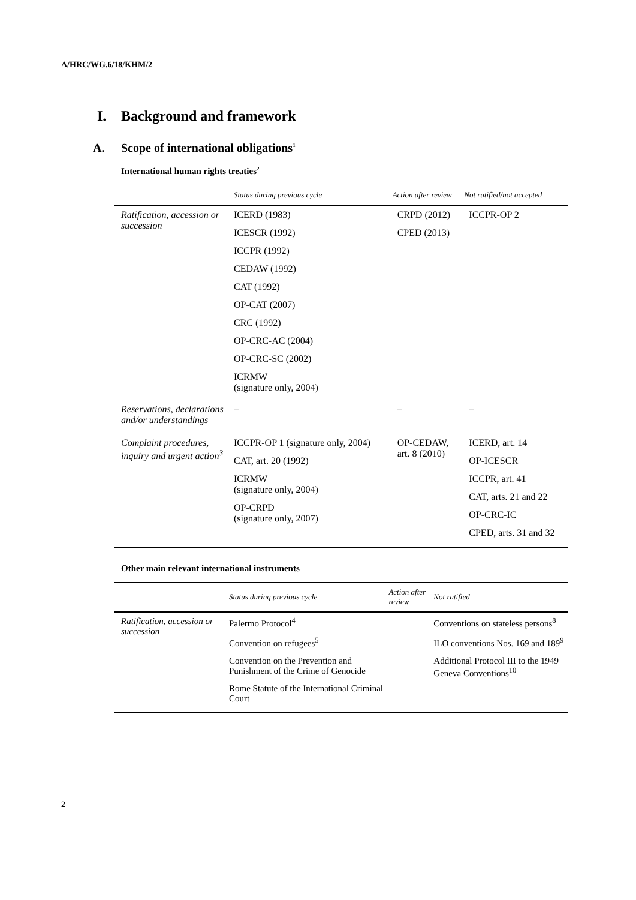A/HRC/WG.6/18/KHM/2
I. Background and framework
A. Scope of international obligations<sup>1</sup>
International human rights treaties<sup>2</sup>
| | Status during previous cycle | Action after review | Not ratified/not accepted |
| --- | --- | --- | --- |
| Ratification, accession or succession | ICERD (1983) ICESCR (1992) ICCPR (1992) CEDAW (1992) CAT (1992) OP-CAT (2007) CRC (1992) OP-CRC-AC (2004) OP-CRC-SC (2002) ICRMW (signature only, 2004) | CRPD (2012) CPED (2013) | ICCPR-OP 2 |
| Reservations, declarations and/or understandings | – | – | – |
| Complaint procedures, inquiry and urgent action<sup>3</sup> | ICCPR-OP 1 (signature only, 2004) CAT, art. 20 (1992) ICRMW (signature only, 2004) OP-CRPD (signature only, 2007) | OP-CEDAW, art. 8 (2010) | ICERD, art. 14 OP-ICESCR ICCPR, art. 41 CAT, arts. 21 and 22 OP-CRC-IC CPED, arts. 31 and 32 |
Other main relevant international instruments
| | Status during previous cycle | Action after review | Not ratified |
| --- | --- | --- | --- |
| Ratification, accession or succession | Palermo Protocol<sup>4</sup> Convention on refugees<sup>5</sup> Convention on the Prevention and Punishment of the Crime of Genocide Rome Statute of the International Criminal Court | | Conventions on stateless persons<sup>8</sup> ILO conventions Nos. 169 and 189<sup>9</sup> Additional Protocol III to the 1949 Geneva Conventions<sup>10</sup> |
2